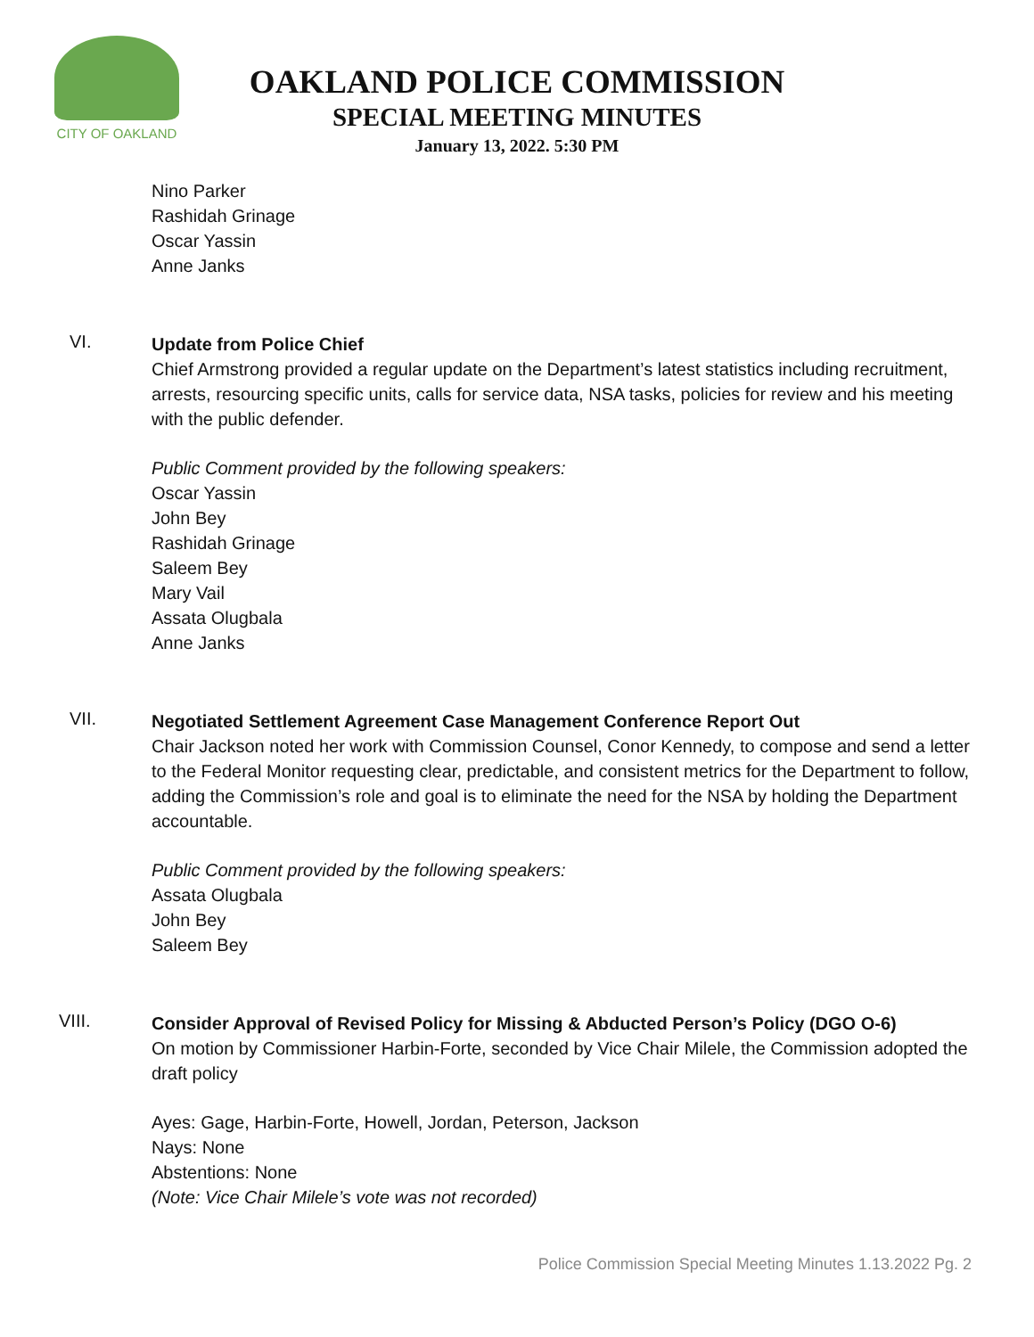CITY OF OAKLAND
OAKLAND POLICE COMMISSION
SPECIAL MEETING MINUTES
January 13, 2022. 5:30 PM
Nino Parker
Rashidah Grinage
Oscar Yassin
Anne Janks
VI.
Update from Police Chief
Chief Armstrong provided a regular update on the Department’s latest statistics including recruitment, arrests, resourcing specific units, calls for service data, NSA tasks, policies for review and his meeting with the public defender.
Public Comment provided by the following speakers:
Oscar Yassin
John Bey
Rashidah Grinage
Saleem Bey
Mary Vail
Assata Olugbala
Anne Janks
VII.
Negotiated Settlement Agreement Case Management Conference Report Out
Chair Jackson noted her work with Commission Counsel, Conor Kennedy, to compose and send a letter to the Federal Monitor requesting clear, predictable, and consistent metrics for the Department to follow, adding the Commission’s role and goal is to eliminate the need for the NSA by holding the Department accountable.
Public Comment provided by the following speakers:
Assata Olugbala
John Bey
Saleem Bey
VIII.
Consider Approval of Revised Policy for Missing & Abducted Person’s Policy (DGO O-6)
On motion by Commissioner Harbin-Forte, seconded by Vice Chair Milele, the Commission adopted the draft policy
Ayes: Gage, Harbin-Forte, Howell, Jordan, Peterson, Jackson
Nays: None
Abstentions: None
(Note: Vice Chair Milele’s vote was not recorded)
Police Commission Special Meeting Minutes 1.13.2022 Pg. 2